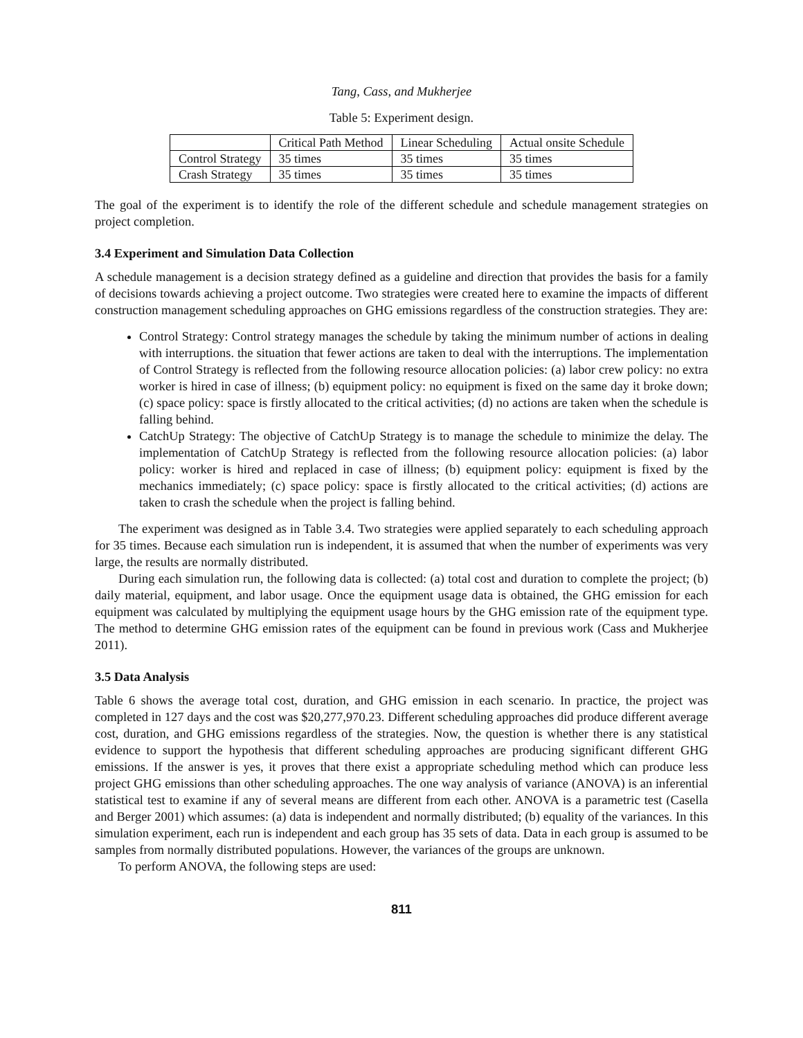Tang, Cass, and Mukherjee
Table 5: Experiment design.
| | Critical Path Method | Linear Scheduling | Actual onsite Schedule |
| --- | --- | --- | --- |
| Control Strategy | 35 times | 35 times | 35 times |
| Crash Strategy | 35 times | 35 times | 35 times |
The goal of the experiment is to identify the role of the different schedule and schedule management strategies on project completion.
3.4 Experiment and Simulation Data Collection
A schedule management is a decision strategy defined as a guideline and direction that provides the basis for a family of decisions towards achieving a project outcome. Two strategies were created here to examine the impacts of different construction management scheduling approaches on GHG emissions regardless of the construction strategies. They are:
Control Strategy: Control strategy manages the schedule by taking the minimum number of actions in dealing with interruptions. the situation that fewer actions are taken to deal with the interruptions. The implementation of Control Strategy is reflected from the following resource allocation policies: (a) labor crew policy: no extra worker is hired in case of illness; (b) equipment policy: no equipment is fixed on the same day it broke down; (c) space policy: space is firstly allocated to the critical activities; (d) no actions are taken when the schedule is falling behind.
CatchUp Strategy: The objective of CatchUp Strategy is to manage the schedule to minimize the delay. The implementation of CatchUp Strategy is reflected from the following resource allocation policies: (a) labor policy: worker is hired and replaced in case of illness; (b) equipment policy: equipment is fixed by the mechanics immediately; (c) space policy: space is firstly allocated to the critical activities; (d) actions are taken to crash the schedule when the project is falling behind.
The experiment was designed as in Table 3.4. Two strategies were applied separately to each scheduling approach for 35 times. Because each simulation run is independent, it is assumed that when the number of experiments was very large, the results are normally distributed.
During each simulation run, the following data is collected: (a) total cost and duration to complete the project; (b) daily material, equipment, and labor usage. Once the equipment usage data is obtained, the GHG emission for each equipment was calculated by multiplying the equipment usage hours by the GHG emission rate of the equipment type. The method to determine GHG emission rates of the equipment can be found in previous work (Cass and Mukherjee 2011).
3.5 Data Analysis
Table 6 shows the average total cost, duration, and GHG emission in each scenario. In practice, the project was completed in 127 days and the cost was $20,277,970.23. Different scheduling approaches did produce different average cost, duration, and GHG emissions regardless of the strategies. Now, the question is whether there is any statistical evidence to support the hypothesis that different scheduling approaches are producing significant different GHG emissions. If the answer is yes, it proves that there exist a appropriate scheduling method which can produce less project GHG emissions than other scheduling approaches. The one way analysis of variance (ANOVA) is an inferential statistical test to examine if any of several means are different from each other. ANOVA is a parametric test (Casella and Berger 2001) which assumes: (a) data is independent and normally distributed; (b) equality of the variances. In this simulation experiment, each run is independent and each group has 35 sets of data. Data in each group is assumed to be samples from normally distributed populations. However, the variances of the groups are unknown.
To perform ANOVA, the following steps are used:
811